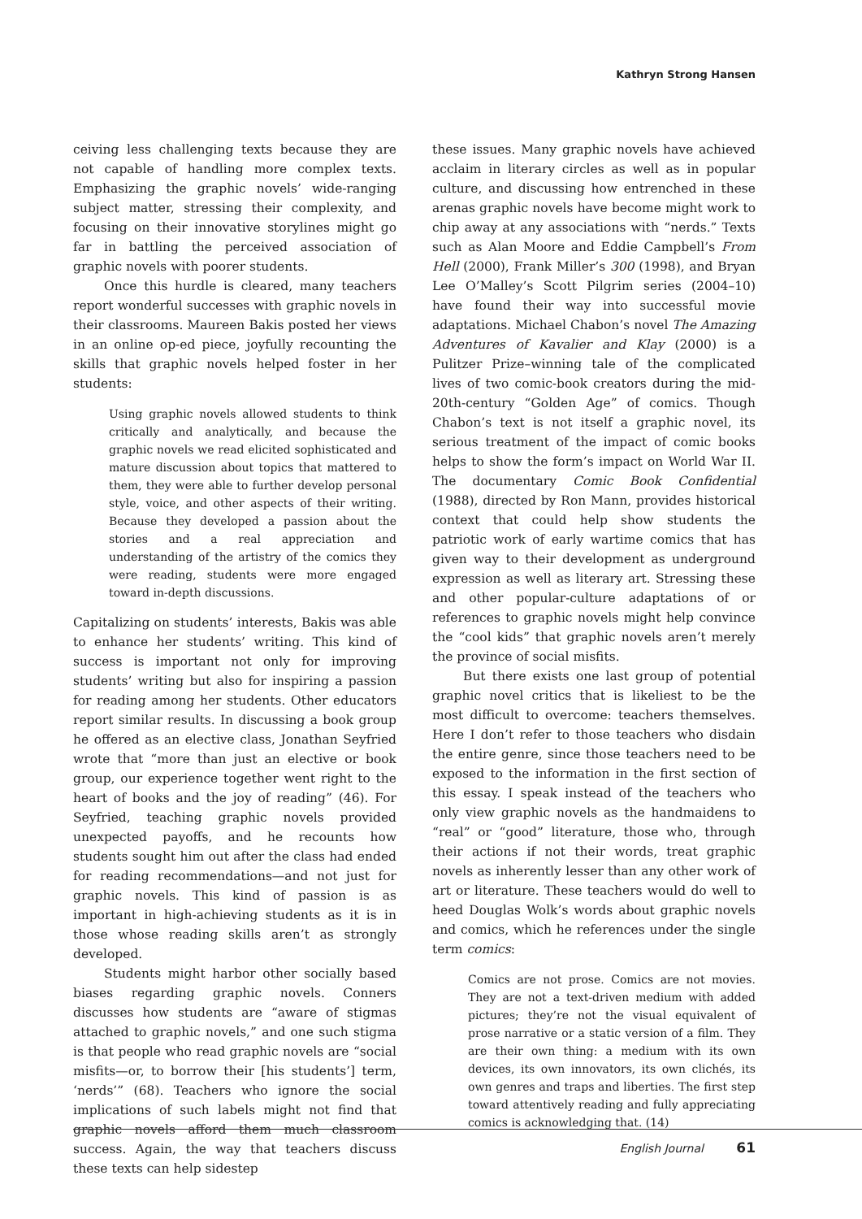Kathryn Strong Hansen
ceiving less challenging texts because they are not capable of handling more complex texts. Emphasizing the graphic novels’ wide-ranging subject matter, stressing their complexity, and focusing on their innovative storylines might go far in battling the perceived association of graphic novels with poorer students.
Once this hurdle is cleared, many teachers report wonderful successes with graphic novels in their classrooms. Maureen Bakis posted her views in an online op-ed piece, joyfully recounting the skills that graphic novels helped foster in her students:
Using graphic novels allowed students to think critically and analytically, and because the graphic novels we read elicited sophisticated and mature discussion about topics that mattered to them, they were able to further develop personal style, voice, and other aspects of their writing. Because they developed a passion about the stories and a real appreciation and understanding of the artistry of the comics they were reading, students were more engaged toward in-depth discussions.
Capitalizing on students’ interests, Bakis was able to enhance her students’ writing. This kind of success is important not only for improving students’ writing but also for inspiring a passion for reading among her students. Other educators report similar results. In discussing a book group he offered as an elective class, Jonathan Seyfried wrote that “more than just an elective or book group, our experience together went right to the heart of books and the joy of reading” (46). For Seyfried, teaching graphic novels provided unexpected payoffs, and he recounts how students sought him out after the class had ended for reading recommendations—and not just for graphic novels. This kind of passion is as important in high-achieving students as it is in those whose reading skills aren’t as strongly developed.
Students might harbor other socially based biases regarding graphic novels. Conners discusses how students are “aware of stigmas attached to graphic novels,” and one such stigma is that people who read graphic novels are “social misfits—or, to borrow their [his students’] term, ‘nerds’” (68). Teachers who ignore the social implications of such labels might not find that graphic novels afford them much classroom success. Again, the way that teachers discuss these texts can help sidestep
these issues. Many graphic novels have achieved acclaim in literary circles as well as in popular culture, and discussing how entrenched in these arenas graphic novels have become might work to chip away at any associations with “nerds.” Texts such as Alan Moore and Eddie Campbell’s From Hell (2000), Frank Miller’s 300 (1998), and Bryan Lee O’Malley’s Scott Pilgrim series (2004–10) have found their way into successful movie adaptations. Michael Chabon’s novel The Amazing Adventures of Kavalier and Klay (2000) is a Pulitzer Prize–winning tale of the complicated lives of two comic-book creators during the mid-20th-century “Golden Age” of comics. Though Chabon’s text is not itself a graphic novel, its serious treatment of the impact of comic books helps to show the form’s impact on World War II. The documentary Comic Book Confidential (1988), directed by Ron Mann, provides historical context that could help show students the patriotic work of early wartime comics that has given way to their development as underground expression as well as literary art. Stressing these and other popular-culture adaptations of or references to graphic novels might help convince the “cool kids” that graphic novels aren’t merely the province of social misfits.
But there exists one last group of potential graphic novel critics that is likeliest to be the most difficult to overcome: teachers themselves. Here I don’t refer to those teachers who disdain the entire genre, since those teachers need to be exposed to the information in the first section of this essay. I speak instead of the teachers who only view graphic novels as the handmaidens to “real” or “good” literature, those who, through their actions if not their words, treat graphic novels as inherently lesser than any other work of art or literature. These teachers would do well to heed Douglas Wolk’s words about graphic novels and comics, which he references under the single term comics:
Comics are not prose. Comics are not movies. They are not a text-driven medium with added pictures; they’re not the visual equivalent of prose narrative or a static version of a film. They are their own thing: a medium with its own devices, its own innovators, its own clichés, its own genres and traps and liberties. The first step toward attentively reading and fully appreciating comics is acknowledging that. (14)
English Journal 61